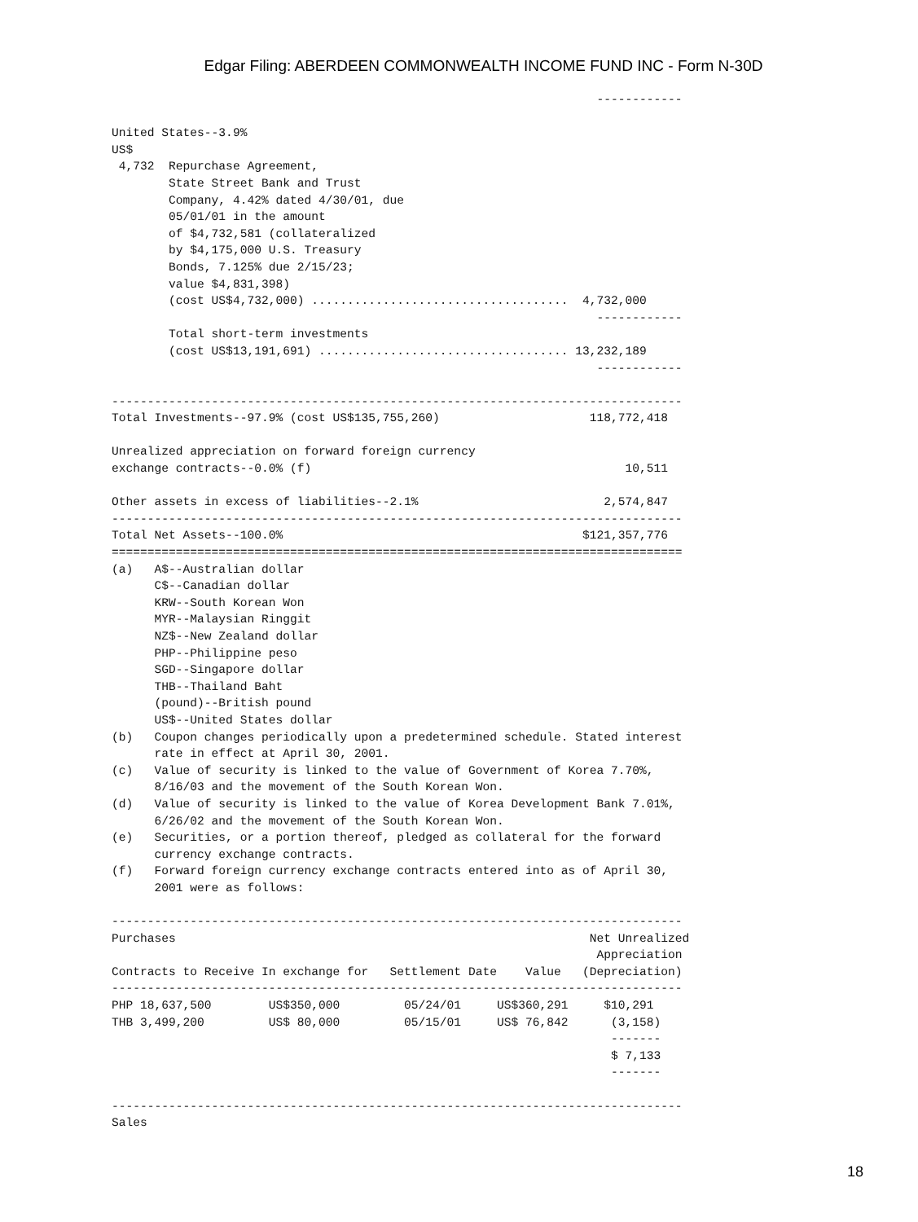Edgar Filing: ABERDEEN COMMONWEALTH INCOME FUND INC - Form N-30D
                                                                    ------------

United States--3.9%
US$
 4,732  Repurchase Agreement,
        State Street Bank and Trust
        Company, 4.42% dated 4/30/01, due
        05/01/01 in the amount
        of $4,732,581 (collateralized
        by $4,175,000 U.S. Treasury
        Bonds, 7.125% due 2/15/23;
        value $4,831,398)
        (cost US$4,732,000) ....................................  4,732,000
                                                                    ------------
        Total short-term investments
        (cost US$13,191,691) ................................... 13,232,189
                                                                    ------------

--------------------------------------------------------------------------------
Total Investments--97.9% (cost US$135,755,260)                     118,772,418

Unrealized appreciation on forward foreign currency
exchange contracts--0.0% (f)                                            10,511

Other assets in excess of liabilities--2.1%                          2,574,847
--------------------------------------------------------------------------------
Total Net Assets--100.0%                                          $121,357,776
================================================================================
(a)   A$--Australian dollar
      C$--Canadian dollar
      KRW--South Korean Won
      MYR--Malaysian Ringgit
      NZ$--New Zealand dollar
      PHP--Philippine peso
      SGD--Singapore dollar
      THB--Thailand Baht
      (pound)--British pound
      US$--United States dollar
(b)   Coupon changes periodically upon a predetermined schedule. Stated interest
      rate in effect at April 30, 2001.
(c)   Value of security is linked to the value of Government of Korea 7.70%,
      8/16/03 and the movement of the South Korean Won.
(d)   Value of security is linked to the value of Korea Development Bank 7.01%,
      6/26/02 and the movement of the South Korean Won.
(e)   Securities, or a portion thereof, pledged as collateral for the forward
      currency exchange contracts.
(f)   Forward foreign currency exchange contracts entered into as of April 30,
      2001 were as follows:

--------------------------------------------------------------------------------
Purchases                                                          Net Unrealized
                                                                    Appreciation
Contracts to Receive In exchange for   Settlement Date    Value   (Depreciation)
--------------------------------------------------------------------------------
PHP 18,637,500        US$350,000         05/24/01     US$360,291     $10,291
THB 3,499,200         US$ 80,000         05/15/01     US$ 76,842      (3,158)
                                                                      -------
                                                                      $ 7,133
                                                                      -------

--------------------------------------------------------------------------------
Sales
18